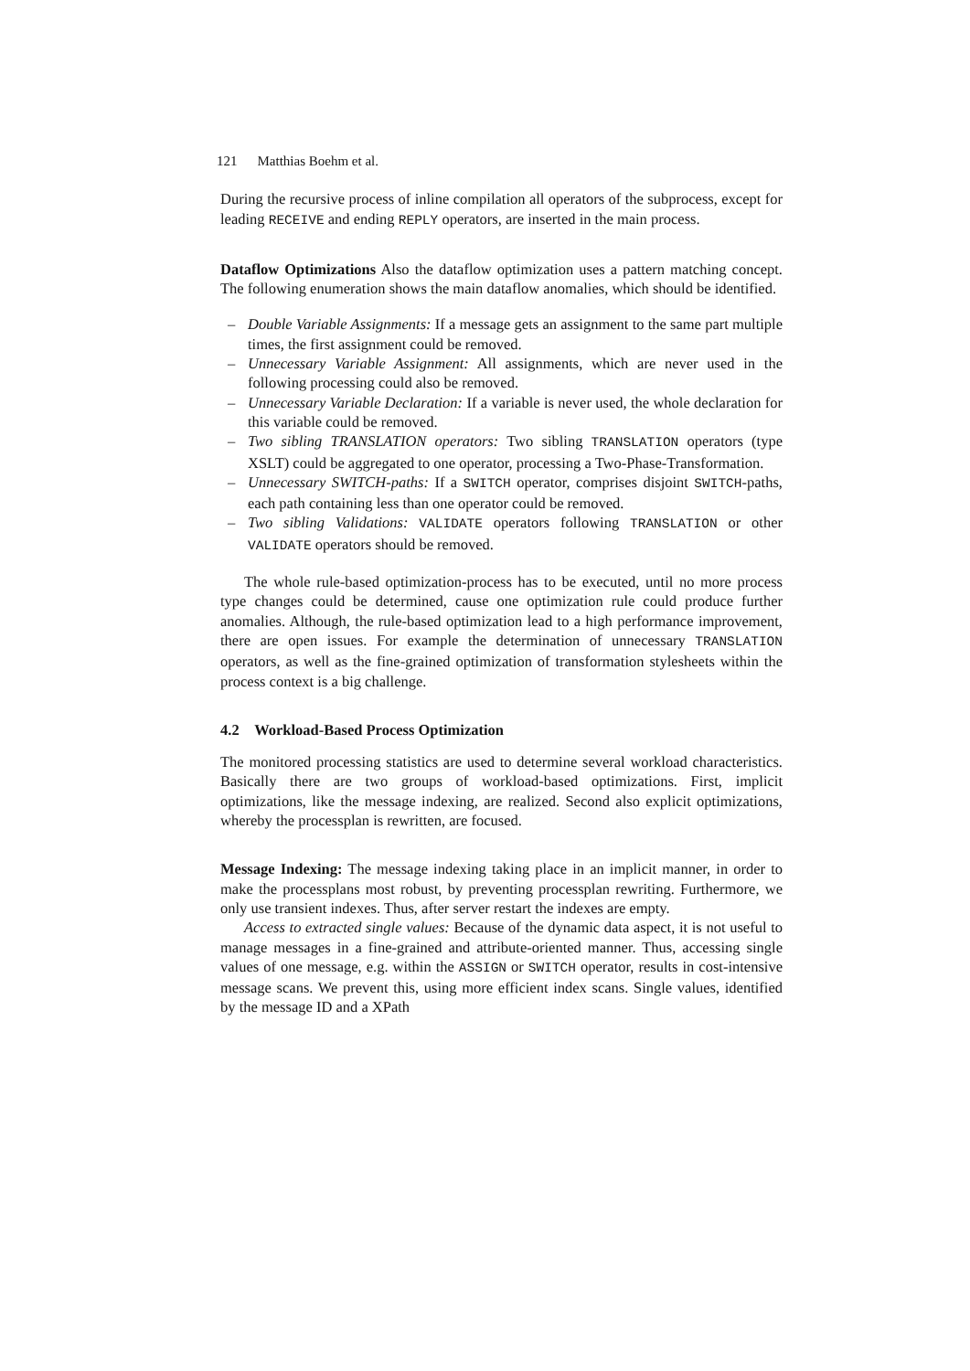121 Matthias Boehm et al.
During the recursive process of inline compilation all operators of the subprocess, except for leading RECEIVE and ending REPLY operators, are inserted in the main process.
Dataflow Optimizations Also the dataflow optimization uses a pattern matching concept. The following enumeration shows the main dataflow anomalies, which should be identified.
– Double Variable Assignments: If a message gets an assignment to the same part multiple times, the first assignment could be removed.
– Unnecessary Variable Assignment: All assignments, which are never used in the following processing could also be removed.
– Unnecessary Variable Declaration: If a variable is never used, the whole declaration for this variable could be removed.
– Two sibling TRANSLATION operators: Two sibling TRANSLATION operators (type XSLT) could be aggregated to one operator, processing a Two-Phase-Transformation.
– Unnecessary SWITCH-paths: If a SWITCH operator, comprises disjoint SWITCH-paths, each path containing less than one operator could be removed.
– Two sibling Validations: VALIDATE operators following TRANSLATION or other VALIDATE operators should be removed.
The whole rule-based optimization-process has to be executed, until no more process type changes could be determined, cause one optimization rule could produce further anomalies. Although, the rule-based optimization lead to a high performance improvement, there are open issues. For example the determination of unnecessary TRANSLATION operators, as well as the fine-grained optimization of transformation stylesheets within the process context is a big challenge.
4.2 Workload-Based Process Optimization
The monitored processing statistics are used to determine several workload characteristics. Basically there are two groups of workload-based optimizations. First, implicit optimizations, like the message indexing, are realized. Second also explicit optimizations, whereby the processplan is rewritten, are focused.
Message Indexing: The message indexing taking place in an implicit manner, in order to make the processplans most robust, by preventing processplan rewriting. Furthermore, we only use transient indexes. Thus, after server restart the indexes are empty.
Access to extracted single values: Because of the dynamic data aspect, it is not useful to manage messages in a fine-grained and attribute-oriented manner. Thus, accessing single values of one message, e.g. within the ASSIGN or SWITCH operator, results in cost-intensive message scans. We prevent this, using more efficient index scans. Single values, identified by the message ID and a XPath